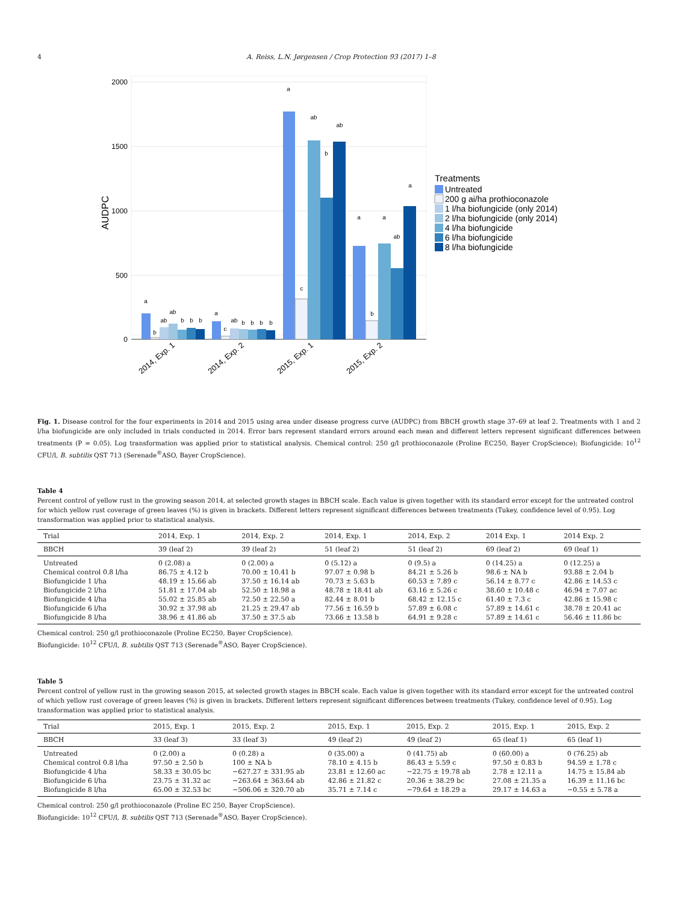4 A. Reiss, L.N. Jørgensen / Crop Protection 93 (2017) 1–8
2000
1500
1000
500
0
AUDPC
a
b
ab
ab
b
b
b
a
c
ab
b
b
b
b
a
c
ab
b
ab
a
b
a
ab
a
2014, Exp. 1
2014, Exp. 2
2015, Exp. 1
2015, Exp. 2
Treatments
Untreated
200 g ai/ha prothioconazole
1 l/ha biofungicide (only 2014)
2 l/ha biofungicide (only 2014)
4 l/ha biofungicide
6 l/ha biofungicide
8 l/ha biofungicide
Fig. 1. Disease control for the four experiments in 2014 and 2015 using area under disease progress curve (AUDPC) from BBCH growth stage 37–69 at leaf 2. Treatments with 1 and 2 l/ha biofungicide are only included in trials conducted in 2014. Error bars represent standard errors around each mean and different letters represent significant differences between treatments (P = 0.05). Log transformation was applied prior to statistical analysis. Chemical control: 250 g/l prothioconazole (Proline EC250, Bayer CropScience); Biofungicide: 10<sup>12</sup> CFU/l, B. subtilis QST 713 (Serenade<sup>®</sup>ASO, Bayer CropScience).
Table 4
Percent control of yellow rust in the growing season 2014, at selected growth stages in BBCH scale. Each value is given together with its standard error except for the untreated control for which yellow rust coverage of green leaves (%) is given in brackets. Different letters represent significant differences between treatments (Tukey, confidence level of 0.95). Log transformation was applied prior to statistical analysis.
| Trial | 2014, Exp. 1 | 2014, Exp. 2 | 2014, Exp. 1 | 2014, Exp. 2 | 2014 Exp. 1 | 2014 Exp. 2 |
| --- | --- | --- | --- | --- | --- | --- |
| BBCH | 39 (leaf 2) | 39 (leaf 2) | 51 (leaf 2) | 51 (leaf 2) | 69 (leaf 2) | 69 (leaf 1) |
| Untreated | 0 (2.08) a | 0 (2.00) a | 0 (5.12) a | 0 (9.5) a | 0 (14.25) a | 0 (12.25) a |
| Chemical control 0.8 l/ha | 86.75 ± 4.12 b | 70.00 ± 10.41 b | 97.07 ± 0.98 b | 84.21 ± 5.26 b | 98.6 ± NA b | 93.88 ± 2.04 b |
| Biofungicide 1 l/ha | 48.19 ± 15.66 ab | 37.50 ± 16.14 ab | 70.73 ± 5.63 b | 60.53 ± 7.89 c | 56.14 ± 8.77 c | 42.86 ± 14.53 c |
| Biofungicide 2 l/ha | 51.81 ± 17.04 ab | 52.50 ± 18.98 a | 48.78 ± 18.41 ab | 63.16 ± 5.26 c | 38.60 ± 10.48 c | 46.94 ± 7.07 ac |
| Biofungicide 4 l/ha | 55.02 ± 25.85 ab | 72.50 ± 22.50 a | 82.44 ± 8.01 b | 68.42 ± 12.15 c | 61.40 ± 7.3 c | 42.86 ± 15.98 c |
| Biofungicide 6 l/ha | 30.92 ± 37.98 ab | 21.25 ± 29.47 ab | 77.56 ± 16.59 b | 57.89 ± 6.08 c | 57.89 ± 14.61 c | 38.78 ± 20.41 ac |
| Biofungicide 8 l/ha | 38.96 ± 41.86 ab | 37.50 ± 37.5 ab | 73.66 ± 13.58 b | 64.91 ± 9.28 c | 57.89 ± 14.61 c | 56.46 ± 11.86 bc |
Chemical control: 250 g/l prothioconazole (Proline EC250, Bayer CropScience).
Biofungicide: 10<sup>12</sup> CFU/l, B. subtilis QST 713 (Serenade<sup>®</sup>ASO, Bayer CropScience).
Table 5
Percent control of yellow rust in the growing season 2015, at selected growth stages in BBCH scale. Each value is given together with its standard error except for the untreated control of which yellow rust coverage of green leaves (%) is given in brackets. Different letters represent significant differences between treatments (Tukey, confidence level of 0.95). Log transformation was applied prior to statistical analysis.
| Trial | 2015, Exp. 1 | 2015, Exp. 2 | 2015, Exp. 1 | 2015, Exp. 2 | 2015, Exp. 1 | 2015, Exp. 2 |
| --- | --- | --- | --- | --- | --- | --- |
| BBCH | 33 (leaf 3) | 33 (leaf 3) | 49 (leaf 2) | 49 (leaf 2) | 65 (leaf 1) | 65 (leaf 1) |
| Untreated | 0 (2.00) a | 0 (0.28) a | 0 (35.00) a | 0 (41.75) ab | 0 (60.00) a | 0 (76.25) ab |
| Chemical control 0.8 l/ha | 97.50 ± 2.50 b | 100 ± NA b | 78.10 ± 4.15 b | 86.43 ± 5.59 c | 97.50 ± 0.83 b | 94.59 ± 1.78 c |
| Biofungicide 4 l/ha | 58.33 ± 30.05 bc | −627.27 ± 331.95 ab | 23.81 ± 12.60 ac | −22.75 ± 19.78 ab | 2.78 ± 12.11 a | 14.75 ± 15.84 ab |
| Biofungicide 6 l/ha | 23.75 ± 31.32 ac | −263.64 ± 363.64 ab | 42.86 ± 21.82 c | 20.36 ± 38.29 bc | 27.08 ± 21.35 a | 16.39 ± 11.16 bc |
| Biofungicide 8 l/ha | 65.00 ± 32.53 bc | −506.06 ± 320.70 ab | 35.71 ± 7.14 c | −79.64 ± 18.29 a | 29.17 ± 14.63 a | −0.55 ± 5.78 a |
Chemical control: 250 g/l prothioconazole (Proline EC 250, Bayer CropScience).
Biofungicide: 10<sup>12</sup> CFU/l, B. subtilis QST 713 (Serenade<sup>®</sup>ASO, Bayer CropScience).